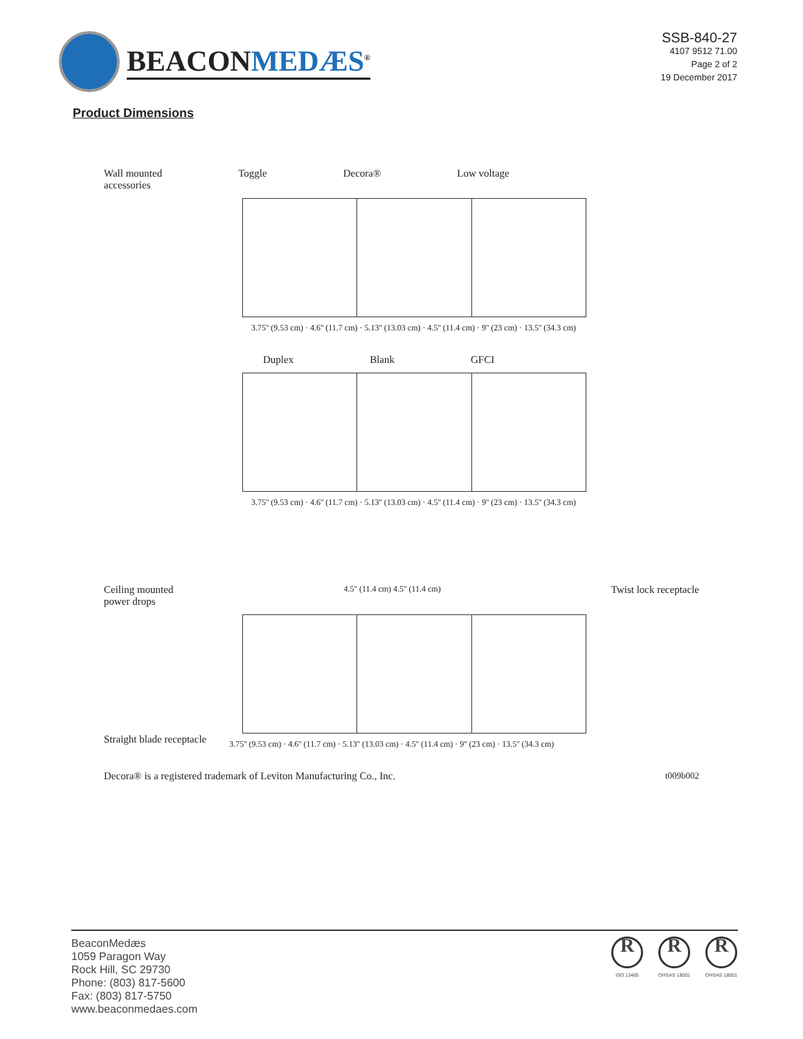BEACONMEDÆS<sup>®</sup>
SSB-840-27
4107 9512 71.00
Page 2 of 2
19 December 2017
Product Dimensions
Wall mounted
accessories Toggle Decora® Low voltage
3.75'' (9.53 cm) · 4.6'' (11.7 cm) · 5.13'' (13.03 cm) · 4.5'' (11.4 cm) · 9'' (23 cm) · 13.5'' (34.3 cm)
Duplex Blank GFCI
3.75'' (9.53 cm) · 4.6'' (11.7 cm) · 5.13'' (13.03 cm) · 4.5'' (11.4 cm) · 9'' (23 cm) · 13.5'' (34.3 cm)
Ceiling mounted
power drops 4.5'' (11.4 cm) 4.5'' (11.4 cm) Twist lock receptacle
Straight blade receptacle 3.75'' (9.53 cm) · 4.6'' (11.7 cm) · 5.13'' (13.03 cm) · 4.5'' (11.4 cm) · 9'' (23 cm) · 13.5'' (34.3 cm)
Decora® is a registered trademark of Leviton Manufacturing Co., Inc. t009b002
BeaconMedæs
1059 Paragon Way
Rock Hill, SC 29730
Phone: (803) 817-5600
Fax: (803) 817-5750
www.beaconmedaes.com
R
ISO 13485
R
OHSAS 18001
R
OHSAS 18001